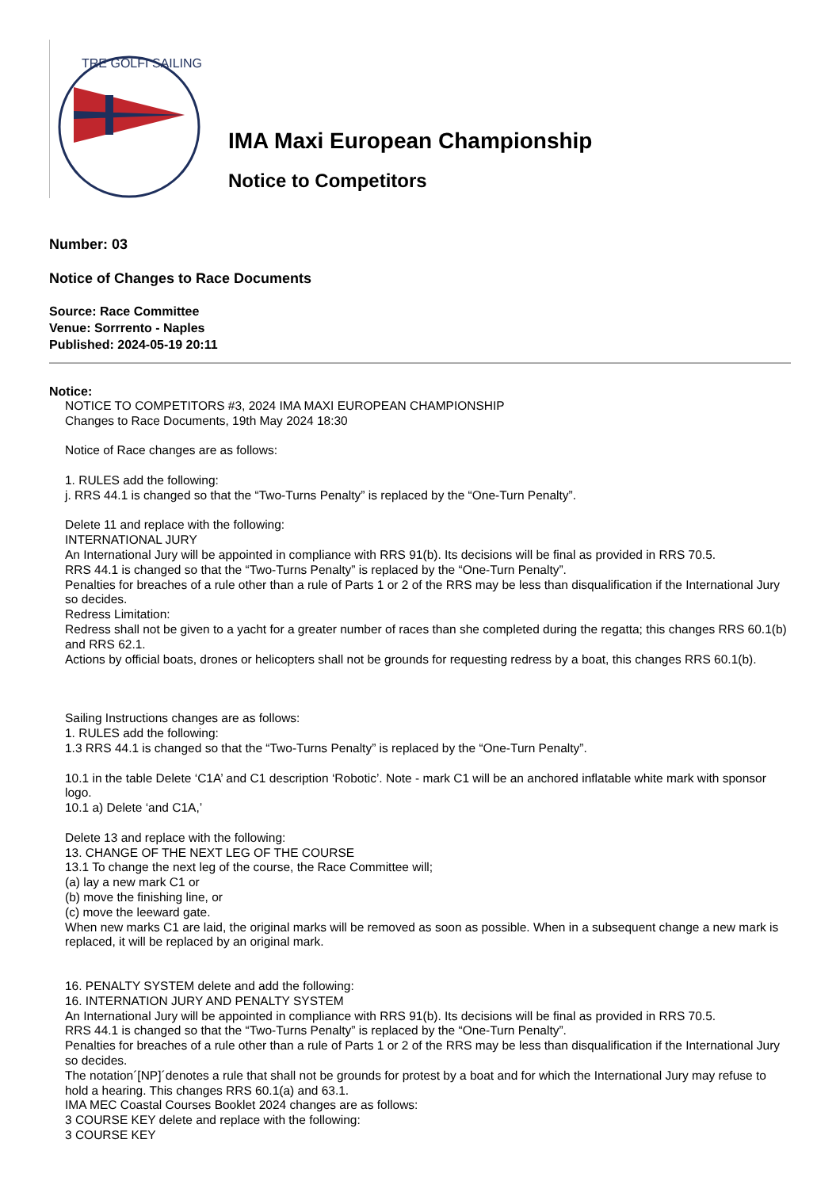TRE GOLFI SAILING
IMA Maxi European Championship
Notice to Competitors
Number: 03
Notice of Changes to Race Documents
Source: Race Committee
Venue: Sorrrento - Naples
Published: 2024-05-19 20:11
Notice:
NOTICE TO COMPETITORS #3, 2024 IMA MAXI EUROPEAN CHAMPIONSHIP
Changes to Race Documents, 19th May 2024 18:30
Notice of Race changes are as follows:
1. RULES add the following:
j. RRS 44.1 is changed so that the “Two-Turns Penalty” is replaced by the “One-Turn Penalty”.
Delete 11 and replace with the following:
INTERNATIONAL JURY
An International Jury will be appointed in compliance with RRS 91(b). Its decisions will be final as provided in RRS 70.5.
RRS 44.1 is changed so that the “Two-Turns Penalty” is replaced by the “One-Turn Penalty”.
Penalties for breaches of a rule other than a rule of Parts 1 or 2 of the RRS may be less than disqualification if the International Jury so decides.
Redress Limitation:
Redress shall not be given to a yacht for a greater number of races than she completed during the regatta; this changes RRS 60.1(b) and RRS 62.1.
Actions by official boats, drones or helicopters shall not be grounds for requesting redress by a boat, this changes RRS 60.1(b).
Sailing Instructions changes are as follows:
1. RULES add the following:
1.3 RRS 44.1 is changed so that the “Two-Turns Penalty” is replaced by the “One-Turn Penalty”.
10.1 in the table Delete ‘C1A’ and C1 description ‘Robotic’. Note - mark C1 will be an anchored inflatable white mark with sponsor logo.
10.1 a) Delete ‘and C1A,’
Delete 13 and replace with the following:
13. CHANGE OF THE NEXT LEG OF THE COURSE
13.1 To change the next leg of the course, the Race Committee will;
(a) lay a new mark C1 or
(b) move the finishing line, or
(c) move the leeward gate.
When new marks C1 are laid, the original marks will be removed as soon as possible. When in a subsequent change a new mark is replaced, it will be replaced by an original mark.
16. PENALTY SYSTEM delete and add the following:
16. INTERNATION JURY AND PENALTY SYSTEM
An International Jury will be appointed in compliance with RRS 91(b). Its decisions will be final as provided in RRS 70.5.
RRS 44.1 is changed so that the “Two-Turns Penalty” is replaced by the “One-Turn Penalty”.
Penalties for breaches of a rule other than a rule of Parts 1 or 2 of the RRS may be less than disqualification if the International Jury so decides.
The notation´[NP]´denotes a rule that shall not be grounds for protest by a boat and for which the International Jury may refuse to hold a hearing. This changes RRS 60.1(a) and 63.1.
IMA MEC Coastal Courses Booklet 2024 changes are as follows:
3 COURSE KEY delete and replace with the following:
3 COURSE KEY